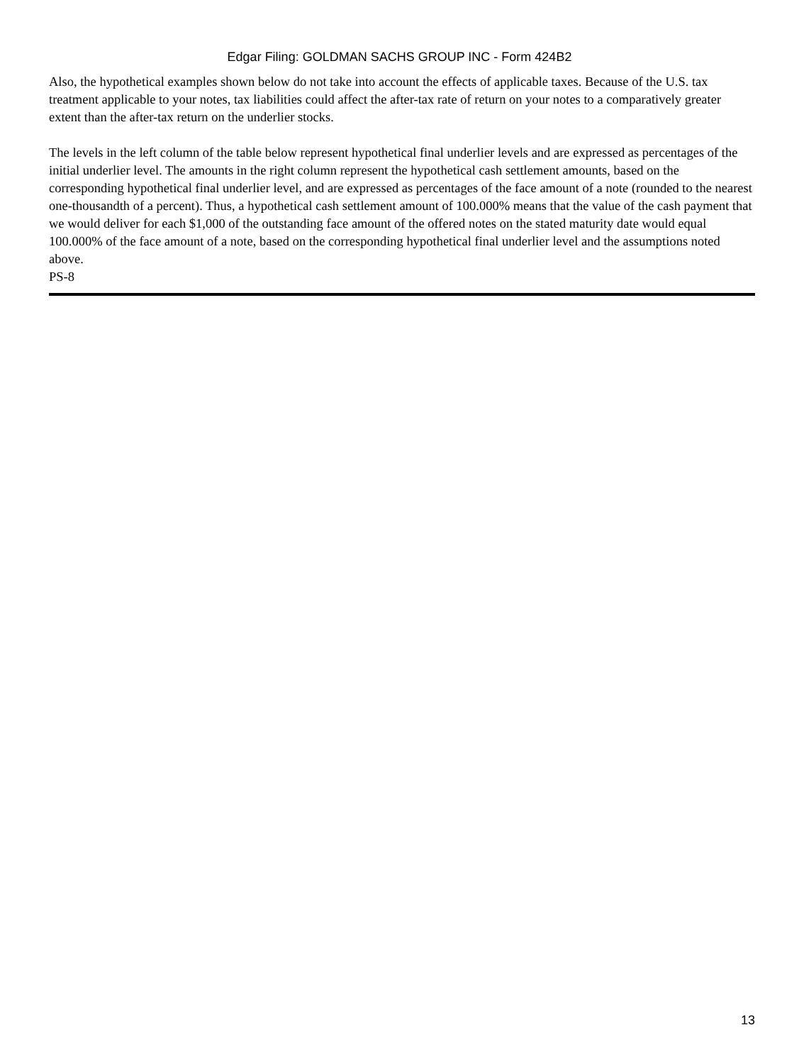Edgar Filing: GOLDMAN SACHS GROUP INC - Form 424B2
Also, the hypothetical examples shown below do not take into account the effects of applicable taxes. Because of the U.S. tax treatment applicable to your notes, tax liabilities could affect the after-tax rate of return on your notes to a comparatively greater extent than the after-tax return on the underlier stocks.
The levels in the left column of the table below represent hypothetical final underlier levels and are expressed as percentages of the initial underlier level. The amounts in the right column represent the hypothetical cash settlement amounts, based on the corresponding hypothetical final underlier level, and are expressed as percentages of the face amount of a note (rounded to the nearest one-thousandth of a percent). Thus, a hypothetical cash settlement amount of 100.000% means that the value of the cash payment that we would deliver for each $1,000 of the outstanding face amount of the offered notes on the stated maturity date would equal 100.000% of the face amount of a note, based on the corresponding hypothetical final underlier level and the assumptions noted above.
PS-8
13